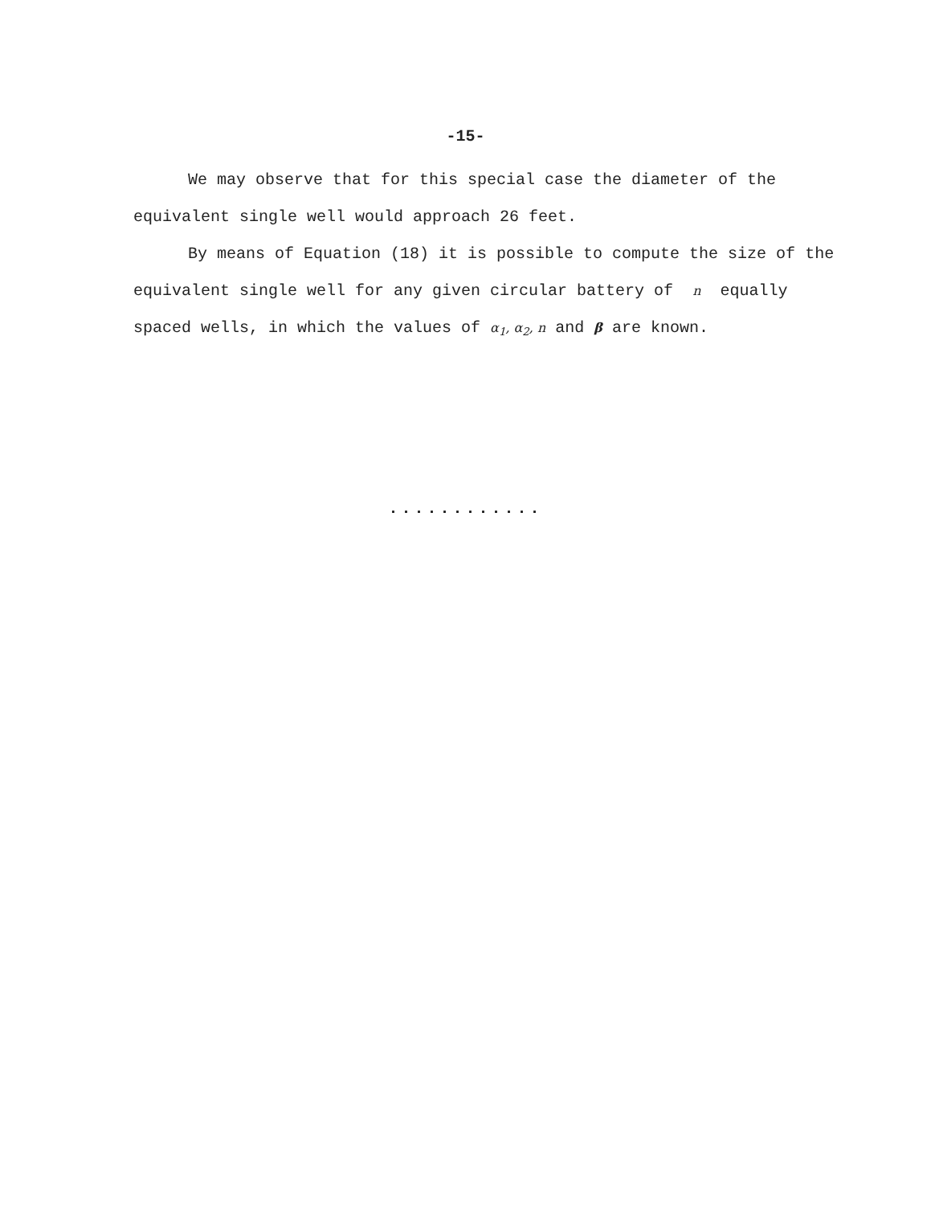-15-
We may observe that for this special case the diameter of the equivalent single well would approach 26 feet.
By means of Equation (18) it is possible to compute the size of the equivalent single well for any given circular battery of n equally spaced wells, in which the values of α<sub>1</sub>, α<sub>2</sub>, n and β are known.
............